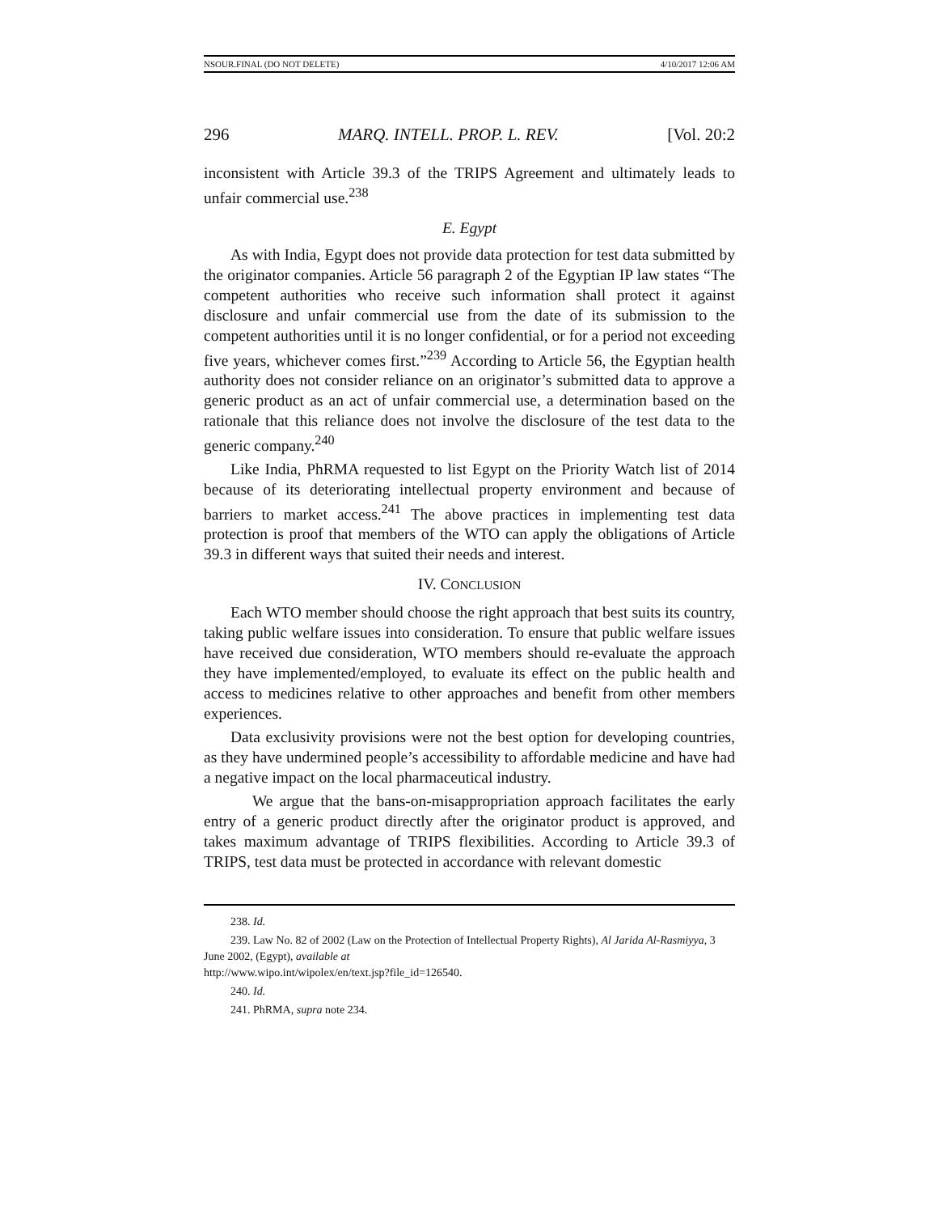NSOUR.FINAL (DO NOT DELETE) 4/10/2017 12:06 AM
296 MARQ. INTELL. PROP. L. REV. [Vol. 20:2
inconsistent with Article 39.3 of the TRIPS Agreement and ultimately leads to unfair commercial use.<sup>238</sup>
E. Egypt
As with India, Egypt does not provide data protection for test data submitted by the originator companies. Article 56 paragraph 2 of the Egyptian IP law states “The competent authorities who receive such information shall protect it against disclosure and unfair commercial use from the date of its submission to the competent authorities until it is no longer confidential, or for a period not exceeding five years, whichever comes first.”<sup>239</sup> According to Article 56, the Egyptian health authority does not consider reliance on an originator’s submitted data to approve a generic product as an act of unfair commercial use, a determination based on the rationale that this reliance does not involve the disclosure of the test data to the generic company.<sup>240</sup>
Like India, PhRMA requested to list Egypt on the Priority Watch list of 2014 because of its deteriorating intellectual property environment and because of barriers to market access.<sup>241</sup> The above practices in implementing test data protection is proof that members of the WTO can apply the obligations of Article 39.3 in different ways that suited their needs and interest.
IV. CONCLUSION
Each WTO member should choose the right approach that best suits its country, taking public welfare issues into consideration. To ensure that public welfare issues have received due consideration, WTO members should re-evaluate the approach they have implemented/employed, to evaluate its effect on the public health and access to medicines relative to other approaches and benefit from other members experiences.
Data exclusivity provisions were not the best option for developing countries, as they have undermined people’s accessibility to affordable medicine and have had a negative impact on the local pharmaceutical industry.
We argue that the bans-on-misappropriation approach facilitates the early entry of a generic product directly after the originator product is approved, and takes maximum advantage of TRIPS flexibilities. According to Article 39.3 of TRIPS, test data must be protected in accordance with relevant domestic
238. Id.
239. Law No. 82 of 2002 (Law on the Protection of Intellectual Property Rights), Al Jarida Al-Rasmiyya, 3 June 2002, (Egypt), available at
http://www.wipo.int/wipolex/en/text.jsp?file_id=126540.
240. Id.
241. PhRMA, supra note 234.